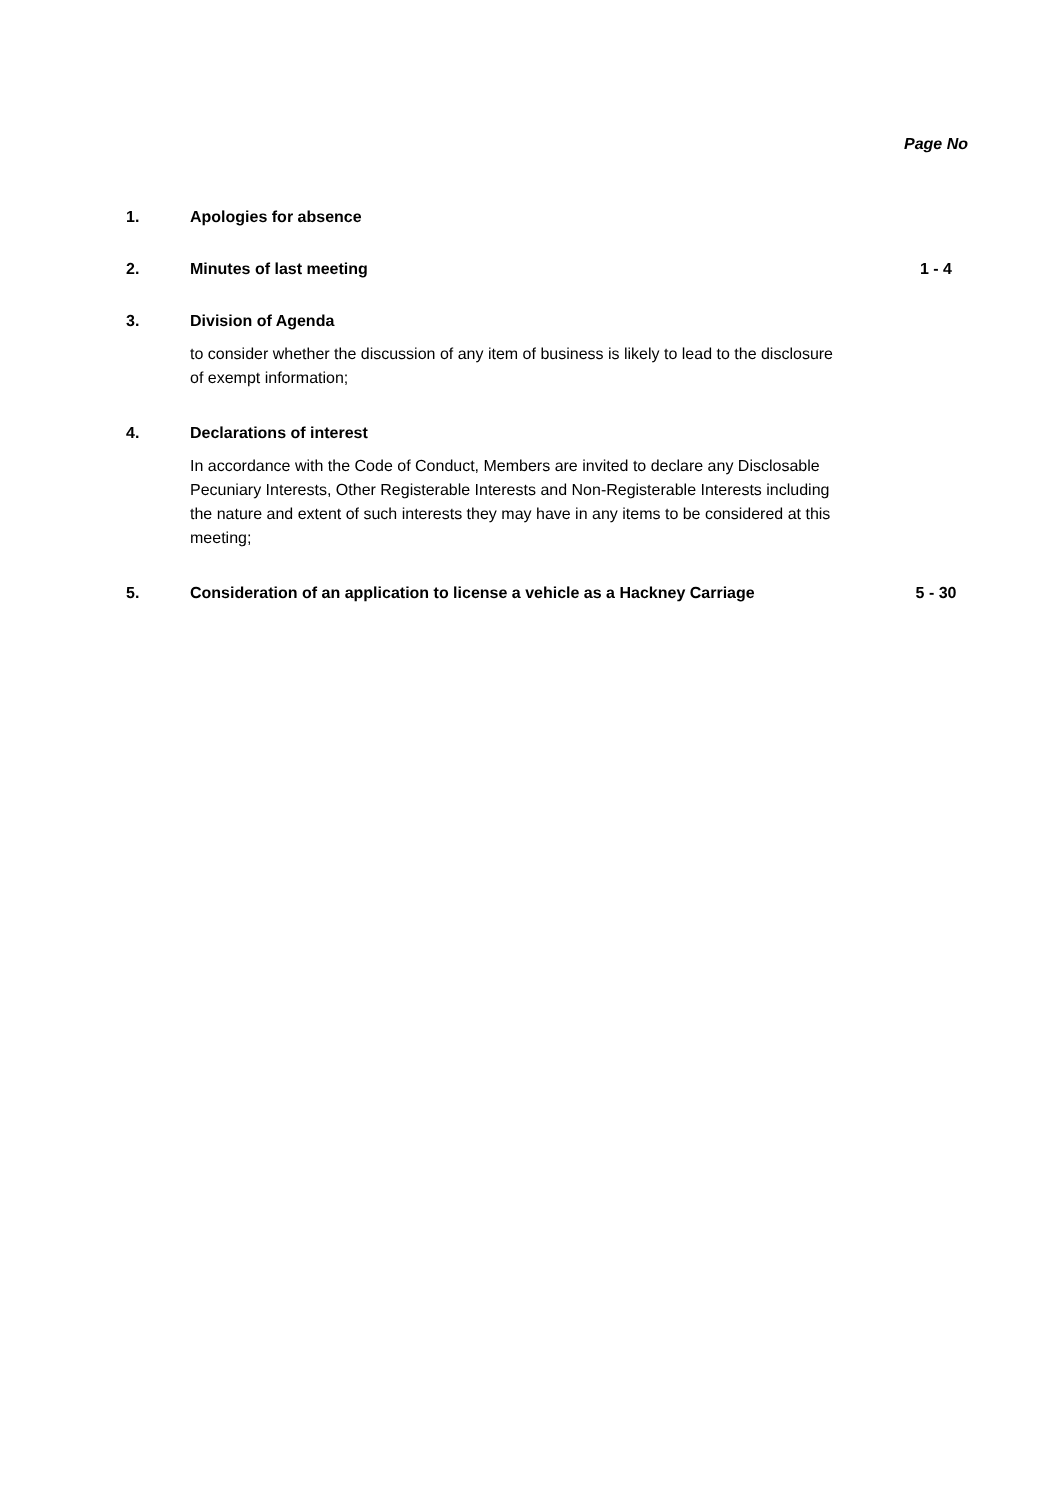Page No
1. Apologies for absence
2. Minutes of last meeting 1 - 4
3. Division of Agenda
to consider whether the discussion of any item of business is likely to lead to the disclosure of exempt information;
4. Declarations of interest
In accordance with the Code of Conduct, Members are invited to declare any Disclosable Pecuniary Interests, Other Registerable Interests and Non-Registerable Interests including the nature and extent of such interests they may have in any items to be considered at this meeting;
5. Consideration of an application to license a vehicle as a Hackney Carriage
5 - 30